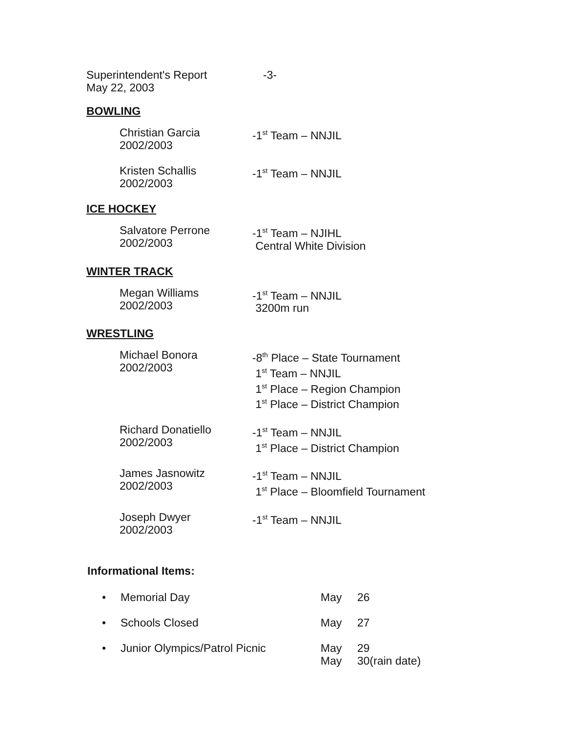Superintendent's Report
May 22, 2003
-3-
BOWLING
Christian Garcia
2002/2003
-1<sup>st</sup> Team – NNJIL
Kristen Schallis
2002/2003
-1<sup>st</sup> Team – NNJIL
ICE HOCKEY
Salvatore Perrone
2002/2003
-1<sup>st</sup> Team – NJIHL
Central White Division
WINTER TRACK
Megan Williams
2002/2003
-1<sup>st</sup> Team – NNJIL
3200m run
WRESTLING
Michael Bonora
2002/2003
-8<sup>th</sup> Place – State Tournament
1<sup>st</sup> Team – NNJIL
1<sup>st</sup> Place – Region Champion
1<sup>st</sup> Place – District Champion
Richard Donatiello
2002/2003
-1<sup>st</sup> Team – NNJIL
1<sup>st</sup> Place – District Champion
James Jasnowitz
2002/2003
-1<sup>st</sup> Team – NNJIL
1<sup>st</sup> Place – Bloomfield Tournament
Joseph Dwyer
2002/2003
-1<sup>st</sup> Team – NNJIL
Informational Items:
• Memorial Day May 26
• Schools Closed May 27
• Junior Olympics/Patrol Picnic May
May
29
30(rain date)